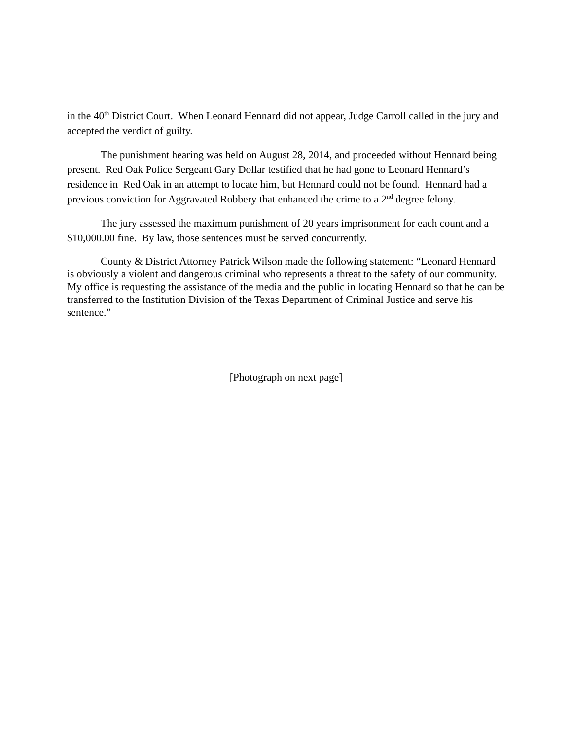in the 40<sup>th</sup> District Court. When Leonard Hennard did not appear, Judge Carroll called in the jury and accepted the verdict of guilty.
The punishment hearing was held on August 28, 2014, and proceeded without Hennard being present. Red Oak Police Sergeant Gary Dollar testified that he had gone to Leonard Hennard’s residence in Red Oak in an attempt to locate him, but Hennard could not be found. Hennard had a previous conviction for Aggravated Robbery that enhanced the crime to a 2<sup>nd</sup> degree felony.
The jury assessed the maximum punishment of 20 years imprisonment for each count and a $10,000.00 fine. By law, those sentences must be served concurrently.
County & District Attorney Patrick Wilson made the following statement: “Leonard Hennard is obviously a violent and dangerous criminal who represents a threat to the safety of our community. My office is requesting the assistance of the media and the public in locating Hennard so that he can be transferred to the Institution Division of the Texas Department of Criminal Justice and serve his sentence.”
[Photograph on next page]